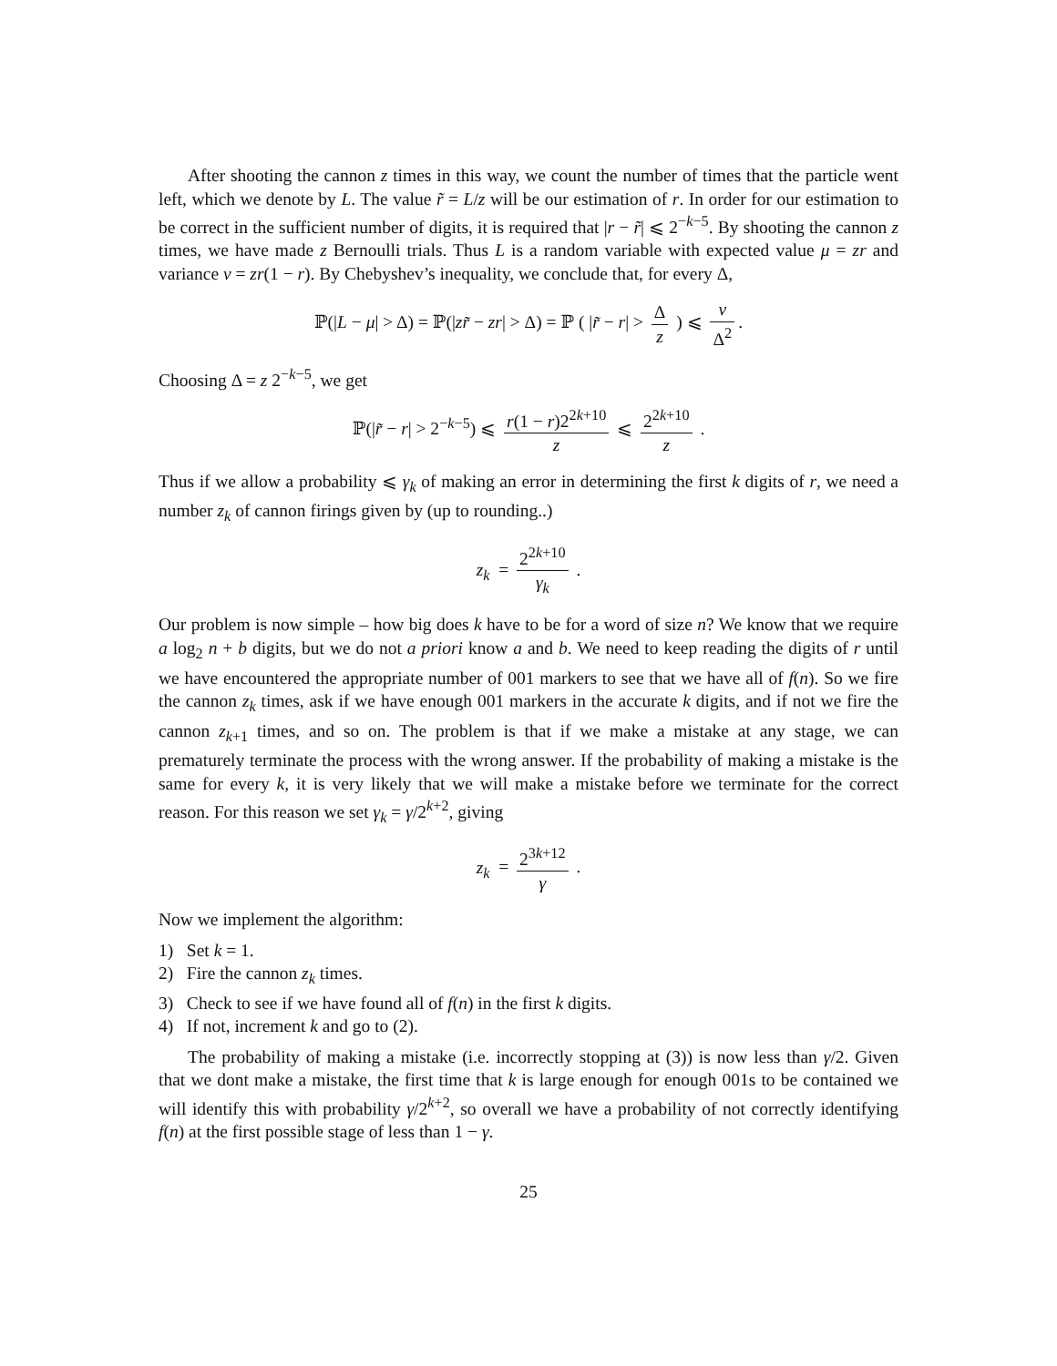After shooting the cannon z times in this way, we count the number of times that the particle went left, which we denote by L. The value r̃ = L/z will be our estimation of r. In order for our estimation to be correct in the sufficient number of digits, it is required that |r − r̃| ⩽ 2<sup>−k−5</sup>. By shooting the cannon z times, we have made z Bernoulli trials. Thus L is a random variable with expected value μ = zr and variance ν = zr(1 − r). By Chebyshev’s inequality, we conclude that, for every Δ,
ℙ(|L − μ| > Δ) = ℙ(|zr̃ − zr| > Δ) = ℙ ( |r̃ − r| > Δ z ) ⩽ ν Δ<sup>2</sup>.
Choosing Δ = z 2<sup>−k−5</sup>, we get
ℙ(|r̃ − r| > 2<sup>−k−5</sup>) ⩽ r(1 − r)2<sup>2k+10</sup> z ⩽ 2<sup>2k+10</sup> z .
Thus if we allow a probability ⩽ γ<sub>k</sub> of making an error in determining the first k digits of r, we need a number z<sub>k</sub> of cannon firings given by (up to rounding..)
z<sub>k</sub> = 2<sup>2k+10</sup> γ<sub>k</sub> .
Our problem is now simple – how big does k have to be for a word of size n? We know that we require a log<sub>2</sub> n + b digits, but we do not a priori know a and b. We need to keep reading the digits of r until we have encountered the appropriate number of 001 markers to see that we have all of f(n). So we fire the cannon z<sub>k</sub> times, ask if we have enough 001 markers in the accurate k digits, and if not we fire the cannon z<sub>k+1</sub> times, and so on. The problem is that if we make a mistake at any stage, we can prematurely terminate the process with the wrong answer. If the probability of making a mistake is the same for every k, it is very likely that we will make a mistake before we terminate for the correct reason. For this reason we set γ<sub>k</sub> = γ/2<sup>k+2</sup>, giving
z<sub>k</sub> = 2<sup>3k+12</sup> γ .
Now we implement the algorithm:
1) Set k = 1.
2) Fire the cannon z<sub>k</sub> times.
3) Check to see if we have found all of f(n) in the first k digits.
4) If not, increment k and go to (2).
The probability of making a mistake (i.e. incorrectly stopping at (3)) is now less than γ/2. Given that we dont make a mistake, the first time that k is large enough for enough 001s to be contained we will identify this with probability γ/2<sup>k+2</sup>, so overall we have a probability of not correctly identifying f(n) at the first possible stage of less than 1 − γ.
25